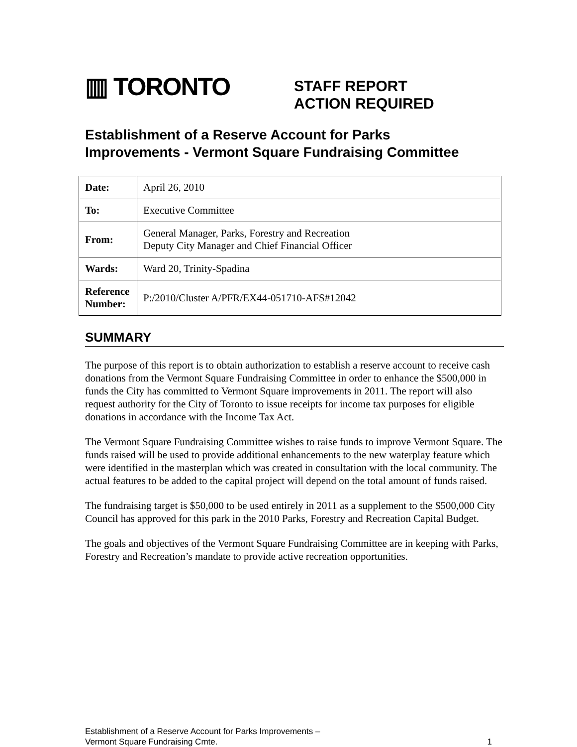▥ TORONTO
STAFF REPORT
ACTION REQUIRED
Establishment of a Reserve Account for Parks
Improvements - Vermont Square Fundraising Committee
| Date: | April 26, 2010 |
| To: | Executive Committee |
| From: | General Manager, Parks, Forestry and Recreation Deputy City Manager and Chief Financial Officer |
| Wards: | Ward 20, Trinity-Spadina |
| Reference Number: | P:/2010/Cluster A/PFR/EX44-051710-AFS#12042 |
SUMMARY
The purpose of this report is to obtain authorization to establish a reserve account to receive cash donations from the Vermont Square Fundraising Committee in order to enhance the $500,000 in funds the City has committed to Vermont Square improvements in 2011. The report will also request authority for the City of Toronto to issue receipts for income tax purposes for eligible donations in accordance with the Income Tax Act.
The Vermont Square Fundraising Committee wishes to raise funds to improve Vermont Square. The funds raised will be used to provide additional enhancements to the new waterplay feature which were identified in the masterplan which was created in consultation with the local community. The actual features to be added to the capital project will depend on the total amount of funds raised.
The fundraising target is $50,000 to be used entirely in 2011 as a supplement to the $500,000 City Council has approved for this park in the 2010 Parks, Forestry and Recreation Capital Budget.
The goals and objectives of the Vermont Square Fundraising Committee are in keeping with Parks, Forestry and Recreation’s mandate to provide active recreation opportunities.
Establishment of a Reserve Account for Parks Improvements –
Vermont Square Fundraising Cmte.
1